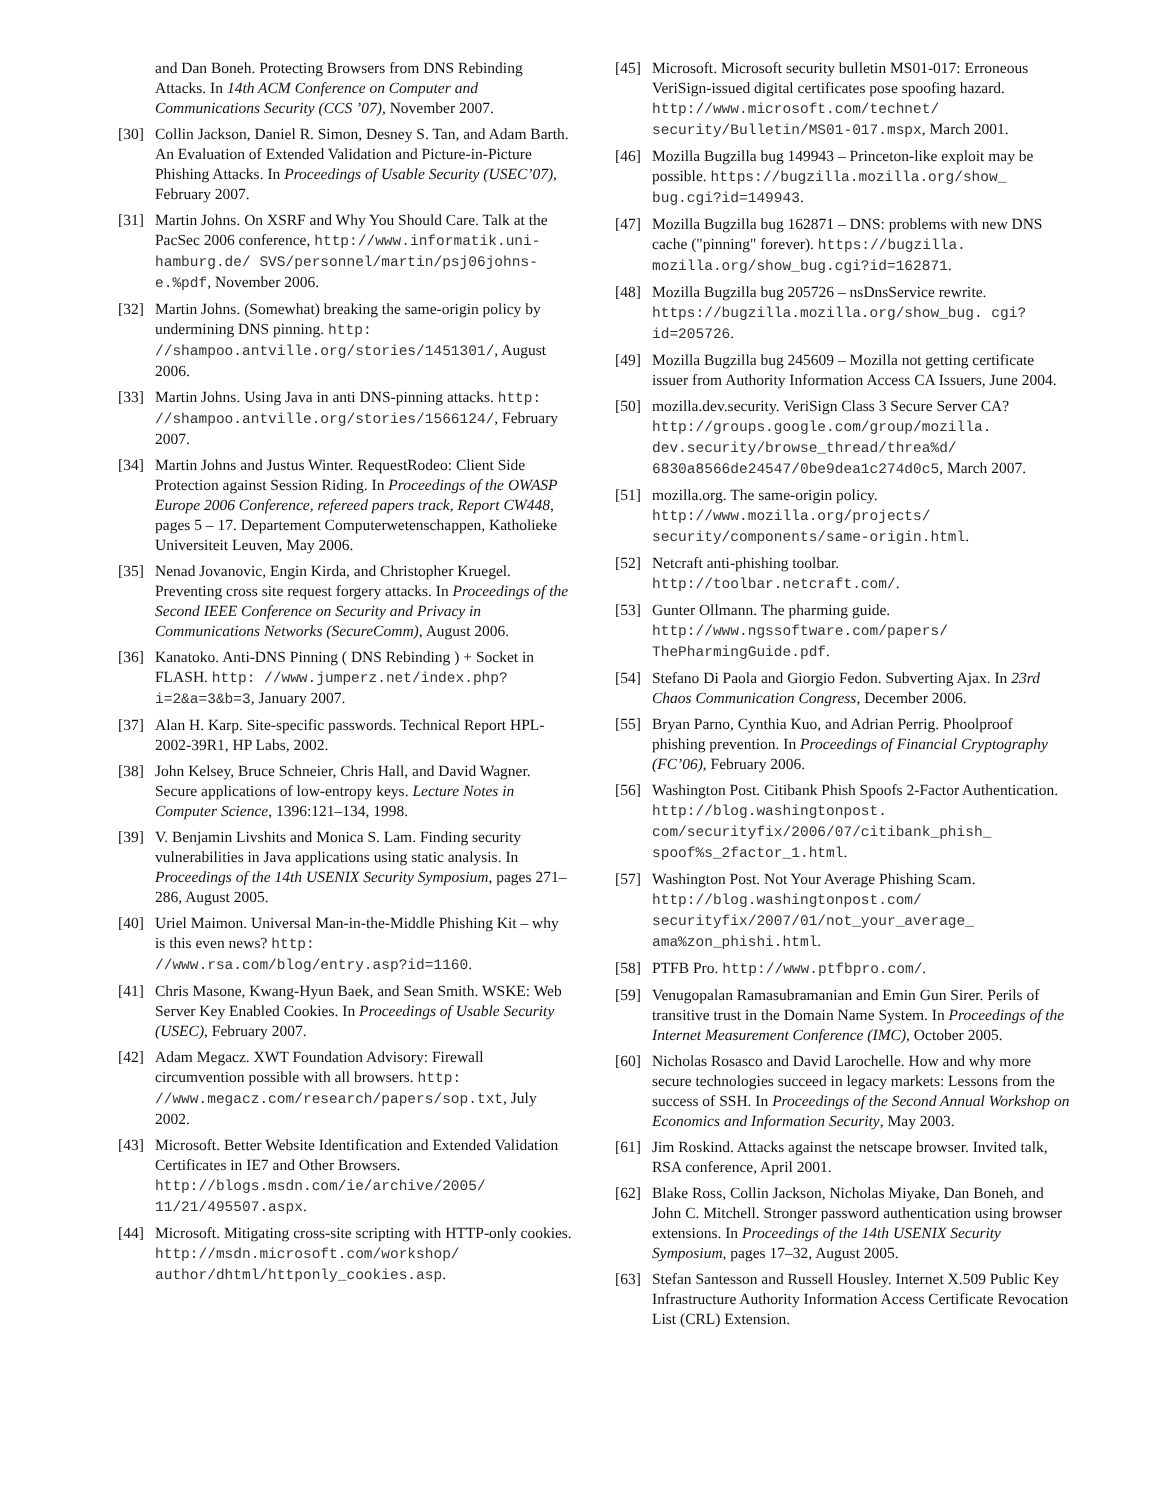and Dan Boneh. Protecting Browsers from DNS Rebinding Attacks. In 14th ACM Conference on Computer and Communications Security (CCS ’07), November 2007.
[30] Collin Jackson, Daniel R. Simon, Desney S. Tan, and Adam Barth. An Evaluation of Extended Validation and Picture-in-Picture Phishing Attacks. In Proceedings of Usable Security (USEC’07), February 2007.
[31] Martin Johns. On XSRF and Why You Should Care. Talk at the PacSec 2006 conference, http://www.informatik.uni-hamburg.de/ SVS/personnel/martin/psj06johns-e.%pdf, November 2006.
[32] Martin Johns. (Somewhat) breaking the same-origin policy by undermining DNS pinning. http: //shampoo.antville.org/stories/1451301/, August 2006.
[33] Martin Johns. Using Java in anti DNS-pinning attacks. http: //shampoo.antville.org/stories/1566124/, February 2007.
[34] Martin Johns and Justus Winter. RequestRodeo: Client Side Protection against Session Riding. In Proceedings of the OWASP Europe 2006 Conference, refereed papers track, Report CW448, pages 5 – 17. Departement Computerwetenschappen, Katholieke Universiteit Leuven, May 2006.
[35] Nenad Jovanovic, Engin Kirda, and Christopher Kruegel. Preventing cross site request forgery attacks. In Proceedings of the Second IEEE Conference on Security and Privacy in Communications Networks (SecureComm), August 2006.
[36] Kanatoko. Anti-DNS Pinning ( DNS Rebinding ) + Socket in FLASH. http: //www.jumperz.net/index.php?i=2&a=3&b=3, January 2007.
[37] Alan H. Karp. Site-specific passwords. Technical Report HPL-2002-39R1, HP Labs, 2002.
[38] John Kelsey, Bruce Schneier, Chris Hall, and David Wagner. Secure applications of low-entropy keys. Lecture Notes in Computer Science, 1396:121–134, 1998.
[39] V. Benjamin Livshits and Monica S. Lam. Finding security vulnerabilities in Java applications using static analysis. In Proceedings of the 14th USENIX Security Symposium, pages 271–286, August 2005.
[40] Uriel Maimon. Universal Man-in-the-Middle Phishing Kit – why is this even news? http: //www.rsa.com/blog/entry.asp?id=1160.
[41] Chris Masone, Kwang-Hyun Baek, and Sean Smith. WSKE: Web Server Key Enabled Cookies. In Proceedings of Usable Security (USEC), February 2007.
[42] Adam Megacz. XWT Foundation Advisory: Firewall circumvention possible with all browsers. http: //www.megacz.com/research/papers/sop.txt, July 2002.
[43] Microsoft. Better Website Identification and Extended Validation Certificates in IE7 and Other Browsers. http://blogs.msdn.com/ie/archive/2005/ 11/21/495507.aspx.
[44] Microsoft. Mitigating cross-site scripting with HTTP-only cookies. http://msdn.microsoft.com/workshop/ author/dhtml/httponly_cookies.asp.
[45] Microsoft. Microsoft security bulletin MS01-017: Erroneous VeriSign-issued digital certificates pose spoofing hazard. http://www.microsoft.com/technet/ security/Bulletin/MS01-017.mspx, March 2001.
[46] Mozilla Bugzilla bug 149943 – Princeton-like exploit may be possible. https://bugzilla.mozilla.org/show_ bug.cgi?id=149943.
[47] Mozilla Bugzilla bug 162871 – DNS: problems with new DNS cache ("pinning" forever). https://bugzilla. mozilla.org/show_bug.cgi?id=162871.
[48] Mozilla Bugzilla bug 205726 – nsDnsService rewrite. https://bugzilla.mozilla.org/show_bug. cgi?id=205726.
[49] Mozilla Bugzilla bug 245609 – Mozilla not getting certificate issuer from Authority Information Access CA Issuers, June 2004.
[50] mozilla.dev.security. VeriSign Class 3 Secure Server CA? http://groups.google.com/group/mozilla. dev.security/browse_thread/threa%d/ 6830a8566de24547/0be9dea1c274d0c5, March 2007.
[51] mozilla.org. The same-origin policy. http://www.mozilla.org/projects/ security/components/same-origin.html.
[52] Netcraft anti-phishing toolbar. http://toolbar.netcraft.com/.
[53] Gunter Ollmann. The pharming guide. http://www.ngssoftware.com/papers/ ThePharmingGuide.pdf.
[54] Stefano Di Paola and Giorgio Fedon. Subverting Ajax. In 23rd Chaos Communication Congress, December 2006.
[55] Bryan Parno, Cynthia Kuo, and Adrian Perrig. Phoolproof phishing prevention. In Proceedings of Financial Cryptography (FC’06), February 2006.
[56] Washington Post. Citibank Phish Spoofs 2-Factor Authentication. http://blog.washingtonpost. com/securityfix/2006/07/citibank_phish_ spoof%s_2factor_1.html.
[57] Washington Post. Not Your Average Phishing Scam. http://blog.washingtonpost.com/ securityfix/2007/01/not_your_average_ ama%zon_phishi.html.
[58] PTFB Pro. http://www.ptfbpro.com/.
[59] Venugopalan Ramasubramanian and Emin Gun Sirer. Perils of transitive trust in the Domain Name System. In Proceedings of the Internet Measurement Conference (IMC), October 2005.
[60] Nicholas Rosasco and David Larochelle. How and why more secure technologies succeed in legacy markets: Lessons from the success of SSH. In Proceedings of the Second Annual Workshop on Economics and Information Security, May 2003.
[61] Jim Roskind. Attacks against the netscape browser. Invited talk, RSA conference, April 2001.
[62] Blake Ross, Collin Jackson, Nicholas Miyake, Dan Boneh, and John C. Mitchell. Stronger password authentication using browser extensions. In Proceedings of the 14th USENIX Security Symposium, pages 17–32, August 2005.
[63] Stefan Santesson and Russell Housley. Internet X.509 Public Key Infrastructure Authority Information Access Certificate Revocation List (CRL) Extension.